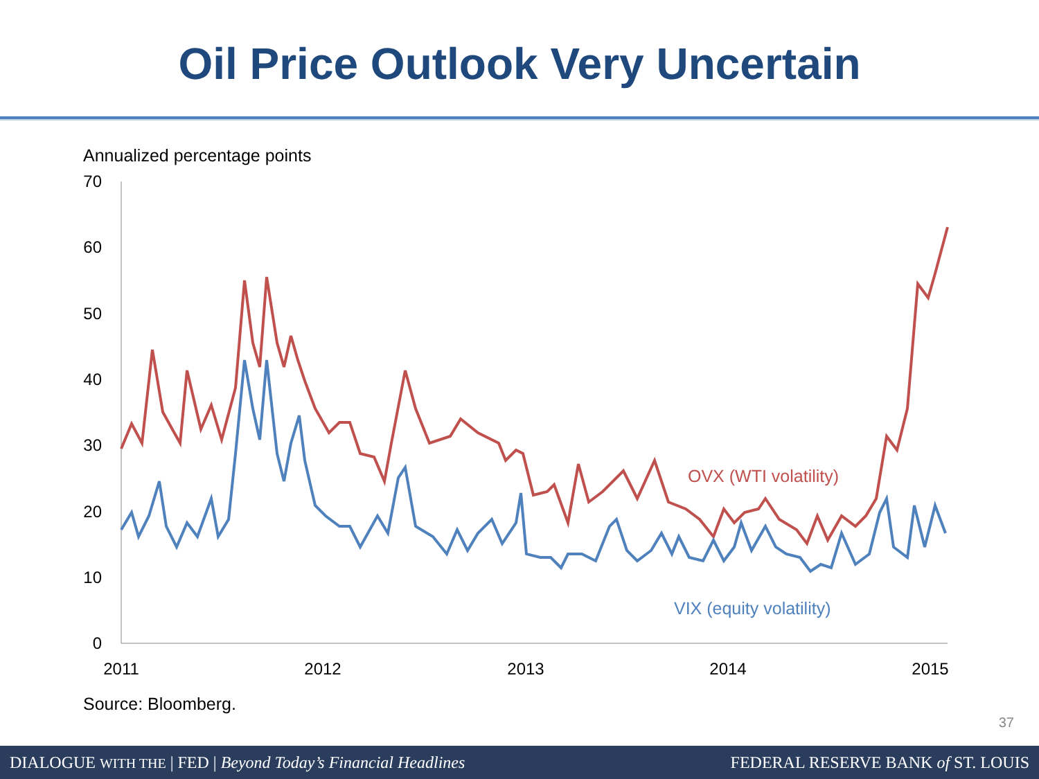Oil Price Outlook Very Uncertain
Annualized percentage points
70
60
50
40
30
20
10
0
2011
2012
2013
2014
2015
OVX (WTI volatility)
VIX (equity volatility)
Source: Bloomberg.
37
DIALOGUE WITH THE | FED | Beyond Today’s Financial Headlines FEDERAL RESERVE BANK of ST. LOUIS